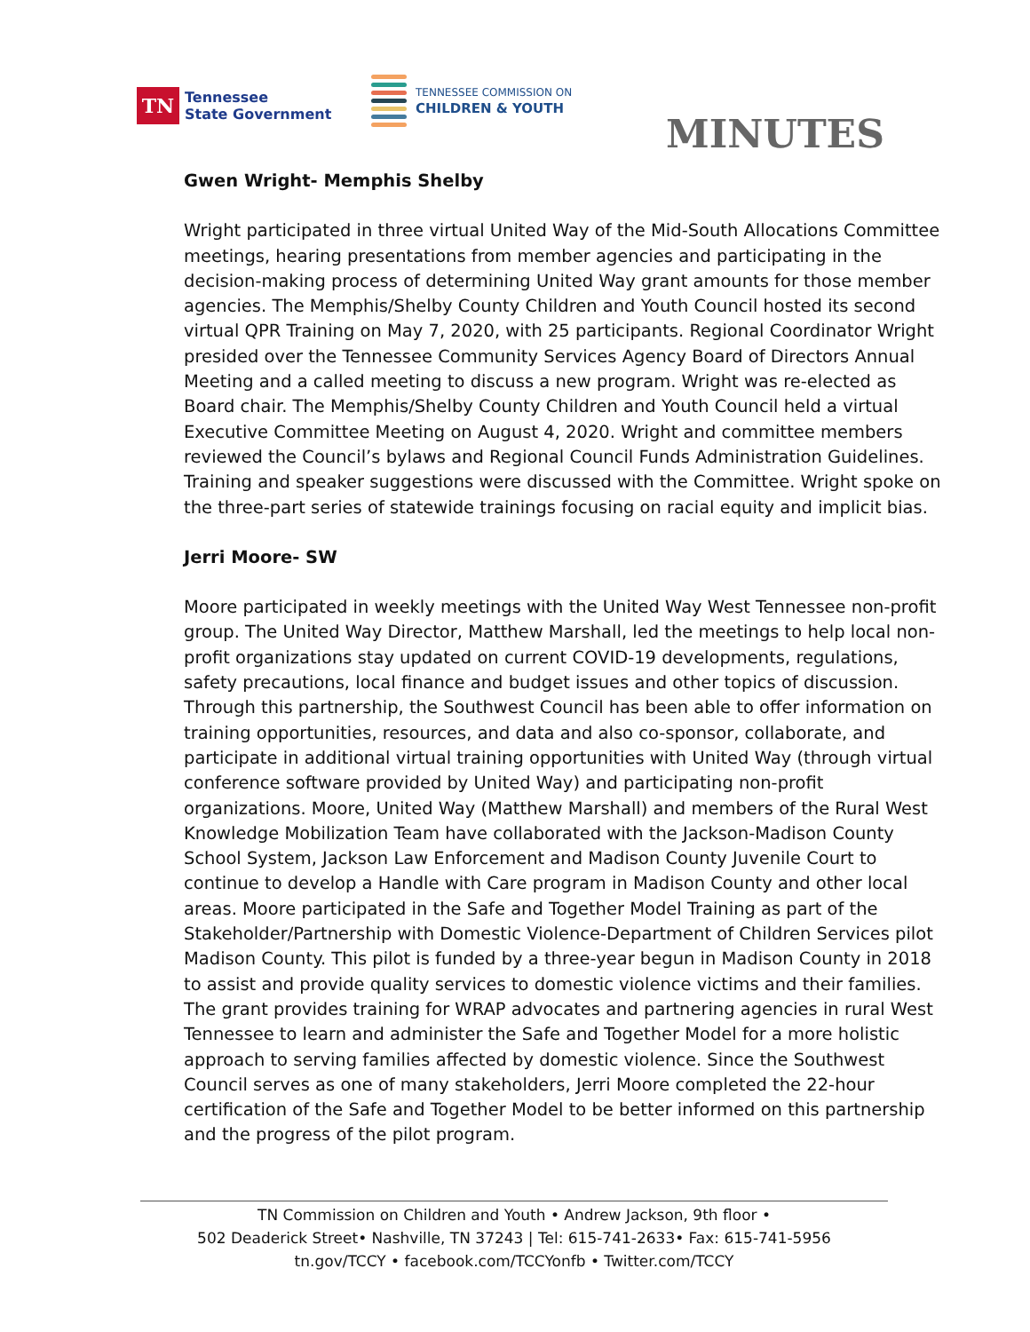TN
Tennessee
State Government
TENNESSEE COMMISSION ON
CHILDREN & YOUTH
MINUTES
Gwen Wright- Memphis Shelby
Wright participated in three virtual United Way of the Mid-South Allocations Committee meetings, hearing presentations from member agencies and participating in the decision-making process of determining United Way grant amounts for those member agencies. The Memphis/Shelby County Children and Youth Council hosted its second virtual QPR Training on May 7, 2020, with 25 participants. Regional Coordinator Wright presided over the Tennessee Community Services Agency Board of Directors Annual Meeting and a called meeting to discuss a new program. Wright was re-elected as Board chair. The Memphis/Shelby County Children and Youth Council held a virtual Executive Committee Meeting on August 4, 2020. Wright and committee members reviewed the Council’s bylaws and Regional Council Funds Administration Guidelines. Training and speaker suggestions were discussed with the Committee. Wright spoke on the three-part series of statewide trainings focusing on racial equity and implicit bias.
Jerri Moore- SW
Moore participated in weekly meetings with the United Way West Tennessee non-profit group. The United Way Director, Matthew Marshall, led the meetings to help local non-profit organizations stay updated on current COVID-19 developments, regulations, safety precautions, local finance and budget issues and other topics of discussion. Through this partnership, the Southwest Council has been able to offer information on training opportunities, resources, and data and also co-sponsor, collaborate, and participate in additional virtual training opportunities with United Way (through virtual conference software provided by United Way) and participating non-profit organizations. Moore, United Way (Matthew Marshall) and members of the Rural West Knowledge Mobilization Team have collaborated with the Jackson-Madison County School System, Jackson Law Enforcement and Madison County Juvenile Court to continue to develop a Handle with Care program in Madison County and other local areas. Moore participated in the Safe and Together Model Training as part of the Stakeholder/Partnership with Domestic Violence-Department of Children Services pilot Madison County. This pilot is funded by a three-year begun in Madison County in 2018 to assist and provide quality services to domestic violence victims and their families. The grant provides training for WRAP advocates and partnering agencies in rural West Tennessee to learn and administer the Safe and Together Model for a more holistic approach to serving families affected by domestic violence. Since the Southwest Council serves as one of many stakeholders, Jerri Moore completed the 22-hour certification of the Safe and Together Model to be better informed on this partnership and the progress of the pilot program.
TN Commission on Children and Youth • Andrew Jackson, 9th floor •
502 Deaderick Street• Nashville, TN 37243 | Tel: 615-741-2633• Fax: 615-741-5956
tn.gov/TCCY • facebook.com/TCCYonfb • Twitter.com/TCCY